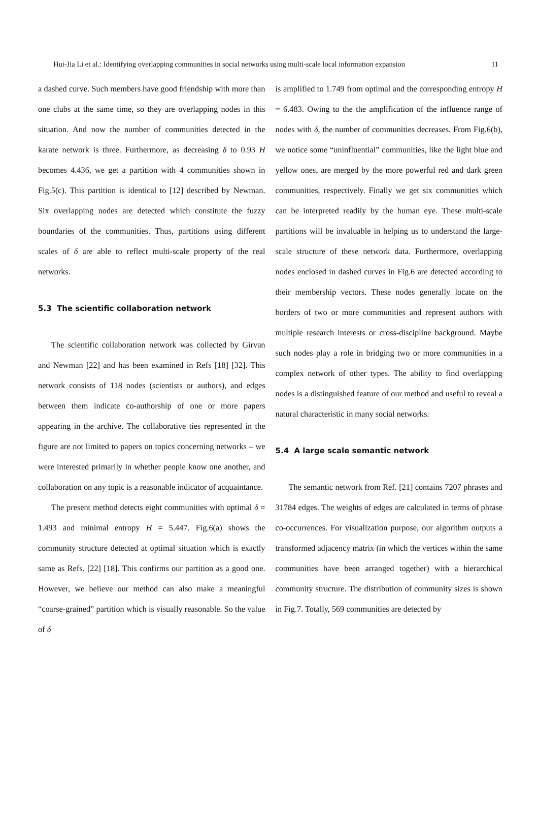Hui-Jia Li et al.: Identifying overlapping communities in social networks using multi-scale local information expansion 11
a dashed curve. Such members have good friendship with more than one clubs at the same time, so they are overlapping nodes in this situation. And now the number of communities detected in the karate network is three. Furthermore, as decreasing δ to 0.93 H becomes 4.436, we get a partition with 4 communities shown in Fig.5(c). This partition is identical to [12] described by Newman. Six overlapping nodes are detected which constitute the fuzzy boundaries of the communities. Thus, partitions using different scales of δ are able to reflect multi-scale property of the real networks.
5.3 The scientific collaboration network
The scientific collaboration network was collected by Girvan and Newman [22] and has been examined in Refs [18] [32]. This network consists of 118 nodes (scientists or authors), and edges between them indicate co-authorship of one or more papers appearing in the archive. The collaborative ties represented in the figure are not limited to papers on topics concerning networks – we were interested primarily in whether people know one another, and collaboration on any topic is a reasonable indicator of acquaintance.
The present method detects eight communities with optimal δ = 1.493 and minimal entropy H = 5.447. Fig.6(a) shows the community structure detected at optimal situation which is exactly same as Refs. [22] [18]. This confirms our partition as a good one. However, we believe our method can also make a meaningful “coarse-grained” partition which is visually reasonable. So the value of δ
is amplified to 1.749 from optimal and the corresponding entropy H = 6.483. Owing to the the amplification of the influence range of nodes with δ, the number of communities decreases. From Fig.6(b), we notice some “uninfluential” communities, like the light blue and yellow ones, are merged by the more powerful red and dark green communities, respectively. Finally we get six communities which can be interpreted readily by the human eye. These multi-scale partitions will be invaluable in helping us to understand the large-scale structure of these network data. Furthermore, overlapping nodes enclosed in dashed curves in Fig.6 are detected according to their membership vectors. These nodes generally locate on the borders of two or more communities and represent authors with multiple research interests or cross-discipline background. Maybe such nodes play a role in bridging two or more communities in a complex network of other types. The ability to find overlapping nodes is a distinguished feature of our method and useful to reveal a natural characteristic in many social networks.
5.4 A large scale semantic network
The semantic network from Ref. [21] contains 7207 phrases and 31784 edges. The weights of edges are calculated in terms of phrase co-occurrences. For visualization purpose, our algorithm outputs a transformed adjacency matrix (in which the vertices within the same communities have been arranged together) with a hierarchical community structure. The distribution of community sizes is shown in Fig.7. Totally, 569 communities are detected by